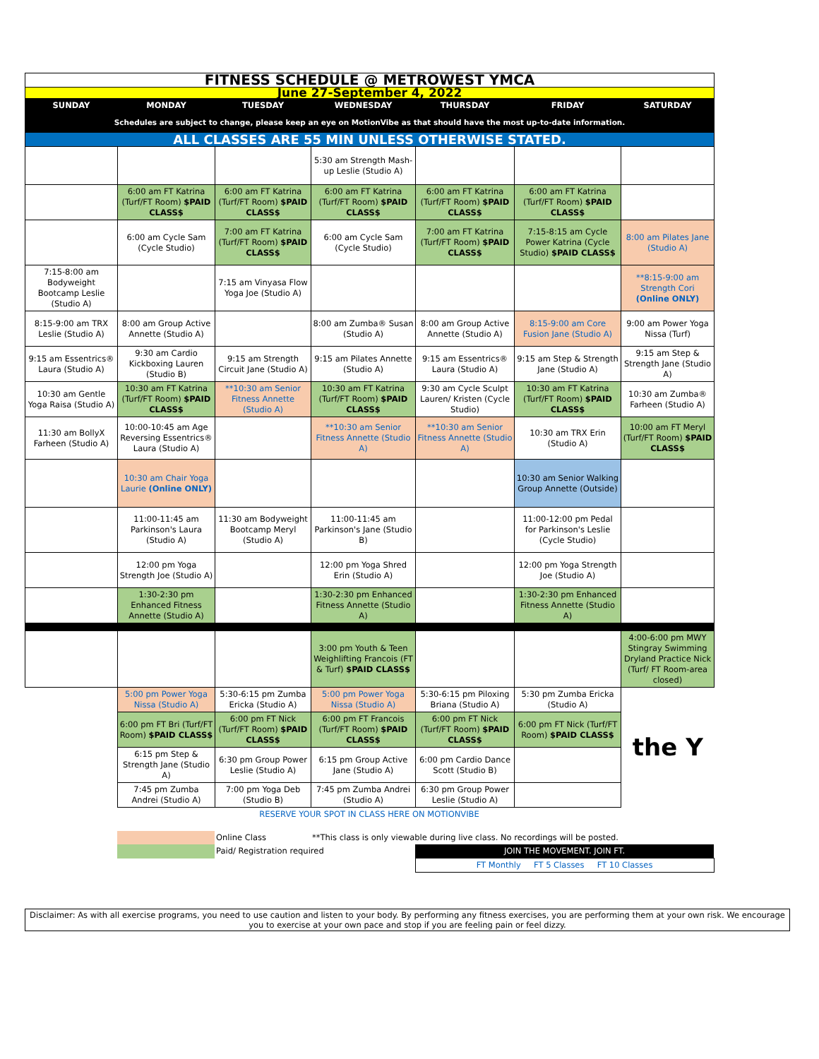| FITNESS SCHEDULE @ METROWEST YMCA | | | | | | |
| June 27-September 4, 2022 | | | | | | |
| SUNDAY | MONDAY | TUESDAY | WEDNESDAY | THURSDAY | FRIDAY | SATURDAY |
| Schedules are subject to change, please keep an eye on MotionVibe as that should have the most up-to-date information. | | | | | | |
| ALL CLASSES ARE 55 MIN UNLESS OTHERWISE STATED. | | | | | | |
| | | | 5:30 am Strength Mash-up Leslie (Studio A) | | | |
| | 6:00 am FT Katrina (Turf/FT Room) $PAID CLASS$ | 6:00 am FT Katrina (Turf/FT Room) $PAID CLASS$ | 6:00 am FT Katrina (Turf/FT Room) $PAID CLASS$ | 6:00 am FT Katrina (Turf/FT Room) $PAID CLASS$ | 6:00 am FT Katrina (Turf/FT Room) $PAID CLASS$ | |
| | 6:00 am Cycle Sam (Cycle Studio) | 7:00 am FT Katrina (Turf/FT Room) $PAID CLASS$ | 6:00 am Cycle Sam (Cycle Studio) | 7:00 am FT Katrina (Turf/FT Room) $PAID CLASS$ | 7:15-8:15 am Cycle Power Katrina (Cycle Studio) $PAID CLASS$ | 8:00 am Pilates Jane (Studio A) |
| 7:15-8:00 am Bodyweight Bootcamp Leslie (Studio A) | | 7:15 am Vinyasa Flow Yoga Joe (Studio A) | | | | **8:15-9:00 am Strength Cori (Online ONLY) |
| 8:15-9:00 am TRX Leslie (Studio A) | 8:00 am Group Active Annette (Studio A) | | 8:00 am Zumba® Susan (Studio A) | 8:00 am Group Active Annette (Studio A) | 8:15-9:00 am Core Fusion Jane (Studio A) | 9:00 am Power Yoga Nissa (Turf) |
| 9:15 am Essentrics® Laura (Studio A) | 9:30 am Cardio Kickboxing Lauren (Studio B) | 9:15 am Strength Circuit Jane (Studio A) | 9:15 am Pilates Annette (Studio A) | 9:15 am Essentrics® Laura (Studio A) | 9:15 am Step & Strength Jane (Studio A) | 9:15 am Step & Strength Jane (Studio A) |
| 10:30 am Gentle Yoga Raisa (Studio A) | 10:30 am FT Katrina (Turf/FT Room) $PAID CLASS$ | **10:30 am Senior Fitness Annette (Studio A) | 10:30 am FT Katrina (Turf/FT Room) $PAID CLASS$ | 9:30 am Cycle Sculpt Lauren/ Kristen (Cycle Studio) | 10:30 am FT Katrina (Turf/FT Room) $PAID CLASS$ | 10:30 am Zumba® Farheen (Studio A) |
| 11:30 am BollyX Farheen (Studio A) | 10:00-10:45 am Age Reversing Essentrics® Laura (Studio A) | | **10:30 am Senior Fitness Annette (Studio A) | **10:30 am Senior Fitness Annette (Studio A) | 10:30 am TRX Erin (Studio A) | 10:00 am FT Meryl (Turf/FT Room) $PAID CLASS$ |
| | 10:30 am Chair Yoga Laurie (Online ONLY) | | | | 10:30 am Senior Walking Group Annette (Outside) | |
| | 11:00-11:45 am Parkinson's Laura (Studio A) | 11:30 am Bodyweight Bootcamp Meryl (Studio A) | 11:00-11:45 am Parkinson's Jane (Studio B) | | 11:00-12:00 pm Pedal for Parkinson's Leslie (Cycle Studio) | |
| | 12:00 pm Yoga Strength Joe (Studio A) | | 12:00 pm Yoga Shred Erin (Studio A) | | 12:00 pm Yoga Strength Joe (Studio A) | |
| | 1:30-2:30 pm Enhanced Fitness Annette (Studio A) | | 1:30-2:30 pm Enhanced Fitness Annette (Studio A) | | 1:30-2:30 pm Enhanced Fitness Annette (Studio A) | |
| | | | 3:00 pm Youth & Teen Weighlifting Francois (FT & Turf) $PAID CLASS$ | | | 4:00-6:00 pm MWY Stingray Swimming Dryland Practice Nick (Turf/ FT Room-area closed) |
| | 5:00 pm Power Yoga Nissa (Studio A) | 5:30-6:15 pm Zumba Ericka (Studio A) | 5:00 pm Power Yoga Nissa (Studio A) | 5:30-6:15 pm Piloxing Briana (Studio A) | 5:30 pm Zumba Ericka (Studio A) | the Y |
| | 6:00 pm FT Bri (Turf/FT Room) $PAID CLASS$ | 6:00 pm FT Nick (Turf/FT Room) $PAID CLASS$ | 6:00 pm FT Francois (Turf/FT Room) $PAID CLASS$ | 6:00 pm FT Nick (Turf/FT Room) $PAID CLASS$ | 6:00 pm FT Nick (Turf/FT Room) $PAID CLASS$ | |
| | 6:15 pm Step & Strength Jane (Studio A) | 6:30 pm Group Power Leslie (Studio A) | 6:15 pm Group Active Jane (Studio A) | 6:00 pm Cardio Dance Scott (Studio B) | | |
| | 7:45 pm Zumba Andrei (Studio A) | 7:00 pm Yoga Deb (Studio B) | 7:45 pm Zumba Andrei (Studio A) | 6:30 pm Group Power Leslie (Studio A) | | |
| | RESERVE YOUR SPOT IN CLASS HERE ON MOTIONVIBE | | | | | |
| | | Online Class | **This class is only viewable during live class. No recordings will be posted. | |
| | | Paid/ Registration required | | JOIN THE MOVEMENT. JOIN FT. |
| | | | | FT Monthly FT 5 Classes FT 10 Classes |
Disclaimer: As with all exercise programs, you need to use caution and listen to your body. By performing any fitness exercises, you are performing them at your own risk. We encourage you to exercise at your own pace and stop if you are feeling pain or feel dizzy.